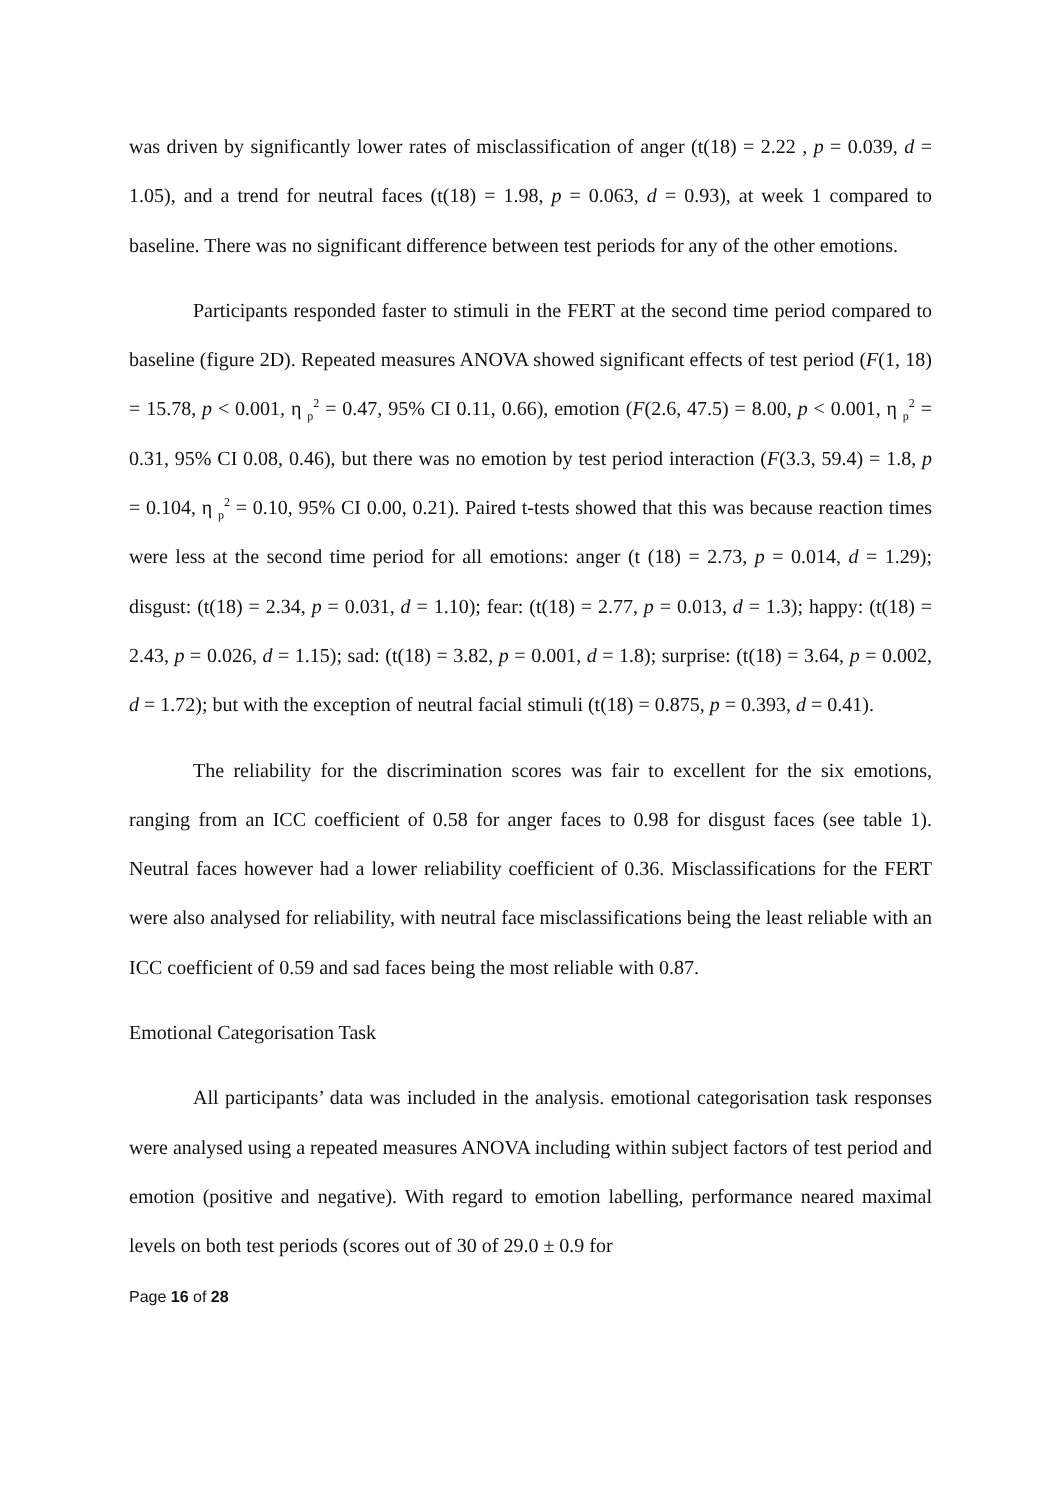was driven by significantly lower rates of misclassification of anger (t(18) = 2.22 , p = 0.039, d = 1.05), and a trend for neutral faces (t(18) = 1.98, p = 0.063, d = 0.93), at week 1 compared to baseline. There was no significant difference between test periods for any of the other emotions.
Participants responded faster to stimuli in the FERT at the second time period compared to baseline (figure 2D). Repeated measures ANOVA showed significant effects of test period (F(1, 18) = 15.78, p < 0.001, η <sub>p</sub><sup>2</sup> = 0.47, 95% CI 0.11, 0.66), emotion (F(2.6, 47.5) = 8.00, p < 0.001, η <sub>p</sub><sup>2</sup> = 0.31, 95% CI 0.08, 0.46), but there was no emotion by test period interaction (F(3.3, 59.4) = 1.8, p = 0.104, η <sub>p</sub><sup>2</sup> = 0.10, 95% CI 0.00, 0.21). Paired t-tests showed that this was because reaction times were less at the second time period for all emotions: anger (t (18) = 2.73, p = 0.014, d = 1.29); disgust: (t(18) = 2.34, p = 0.031, d = 1.10); fear: (t(18) = 2.77, p = 0.013, d = 1.3); happy: (t(18) = 2.43, p = 0.026, d = 1.15); sad: (t(18) = 3.82, p = 0.001, d = 1.8); surprise: (t(18) = 3.64, p = 0.002, d = 1.72); but with the exception of neutral facial stimuli (t(18) = 0.875, p = 0.393, d = 0.41).
The reliability for the discrimination scores was fair to excellent for the six emotions, ranging from an ICC coefficient of 0.58 for anger faces to 0.98 for disgust faces (see table 1). Neutral faces however had a lower reliability coefficient of 0.36. Misclassifications for the FERT were also analysed for reliability, with neutral face misclassifications being the least reliable with an ICC coefficient of 0.59 and sad faces being the most reliable with 0.87.
Emotional Categorisation Task
All participants’ data was included in the analysis. emotional categorisation task responses were analysed using a repeated measures ANOVA including within subject factors of test period and emotion (positive and negative). With regard to emotion labelling, performance neared maximal levels on both test periods (scores out of 30 of 29.0 ± 0.9 for
Page 16 of 28